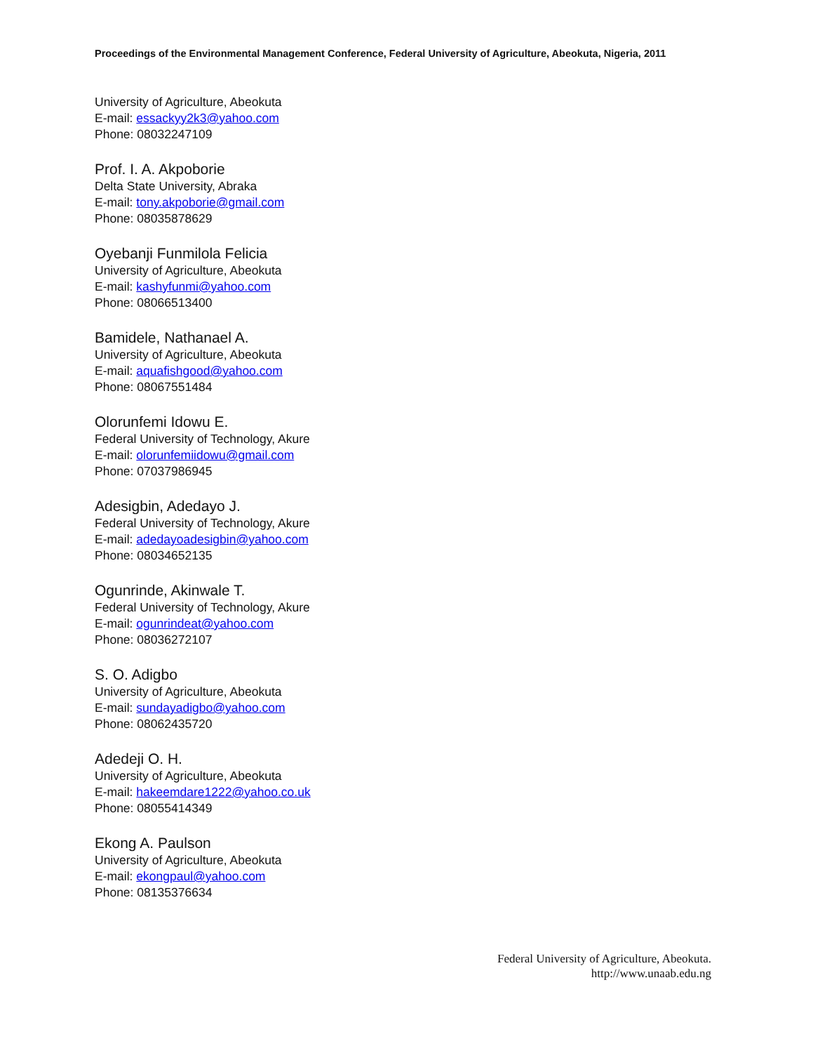Proceedings of the Environmental Management Conference, Federal University of Agriculture, Abeokuta, Nigeria, 2011
University of Agriculture, Abeokuta
E-mail: essackyy2k3@yahoo.com
Phone: 08032247109
Prof. I. A. Akpoborie
Delta State University, Abraka
E-mail: tony.akpoborie@gmail.com
Phone: 08035878629
Oyebanji Funmilola Felicia
University of Agriculture, Abeokuta
E-mail: kashyfunmi@yahoo.com
Phone: 08066513400
Bamidele, Nathanael A.
University of Agriculture, Abeokuta
E-mail: aquafishgood@yahoo.com
Phone: 08067551484
Olorunfemi Idowu E.
Federal University of Technology, Akure
E-mail: olorunfemiidowu@gmail.com
Phone: 07037986945
Adesigbin, Adedayo J.
Federal University of Technology, Akure
E-mail: adedayoadesigbin@yahoo.com
Phone: 08034652135
Ogunrinde, Akinwale T.
Federal University of Technology, Akure
E-mail: ogunrindeat@yahoo.com
Phone: 08036272107
S. O. Adigbo
University of Agriculture, Abeokuta
E-mail: sundayadigbo@yahoo.com
Phone: 08062435720
Adedeji O. H.
University of Agriculture, Abeokuta
E-mail: hakeemdare1222@yahoo.co.uk
Phone: 08055414349
Ekong A. Paulson
University of Agriculture, Abeokuta
E-mail: ekongpaul@yahoo.com
Phone: 08135376634
Federal University of Agriculture, Abeokuta.
http://www.unaab.edu.ng